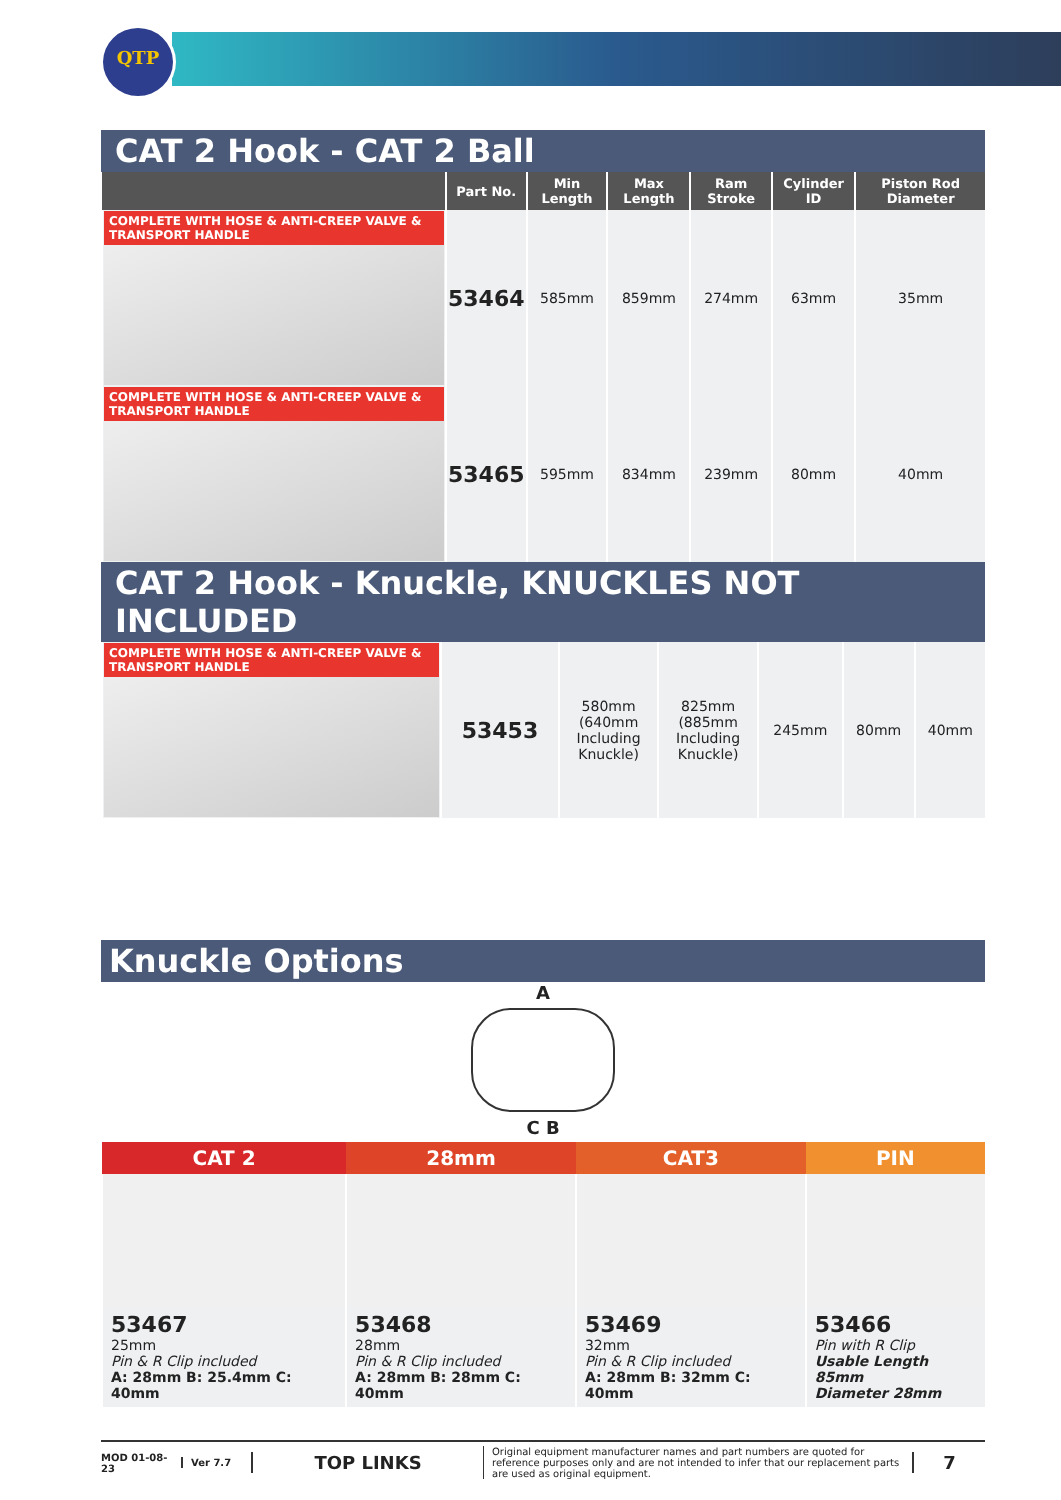QTP
CAT 2 Hook - CAT 2 Ball
| | Part No. | Min Length | Max Length | Ram Stroke | Cylinder ID | Piston Rod Diameter |
| --- | --- | --- | --- | --- | --- | --- |
| COMPLETE WITH HOSE & ANTI-CREEP VALVE & TRANSPORT HANDLE | 53464 | 585mm | 859mm | 274mm | 63mm | 35mm |
| COMPLETE WITH HOSE & ANTI-CREEP VALVE & TRANSPORT HANDLE | 53465 | 595mm | 834mm | 239mm | 80mm | 40mm |
CAT 2 Hook - Knuckle, KNUCKLES NOT INCLUDED
| COMPLETE WITH HOSE & ANTI-CREEP VALVE & TRANSPORT HANDLE | 53453 | 580mm (640mm Including Knuckle) | 825mm (885mm Including Knuckle) | 245mm | 80mm | 40mm |
Knuckle Options
A
C B
| CAT 2 | 28mm | CAT3 | PIN |
| --- | --- | --- | --- |
| 53467 25mm Pin & R Clip included A: 28mm B: 25.4mm C: 40mm | 53468 28mm Pin & R Clip included A: 28mm B: 28mm C: 40mm | 53469 32mm Pin & R Clip included A: 28mm B: 32mm C: 40mm | 53466 Pin with R Clip Usable Length 85mm Diameter 28mm |
MOD 01-08-23 Ver 7.7 TOP LINKS Original equipment manufacturer names and part numbers are quoted for reference purposes only and are not intended to infer that our replacement parts are used as original equipment. 7